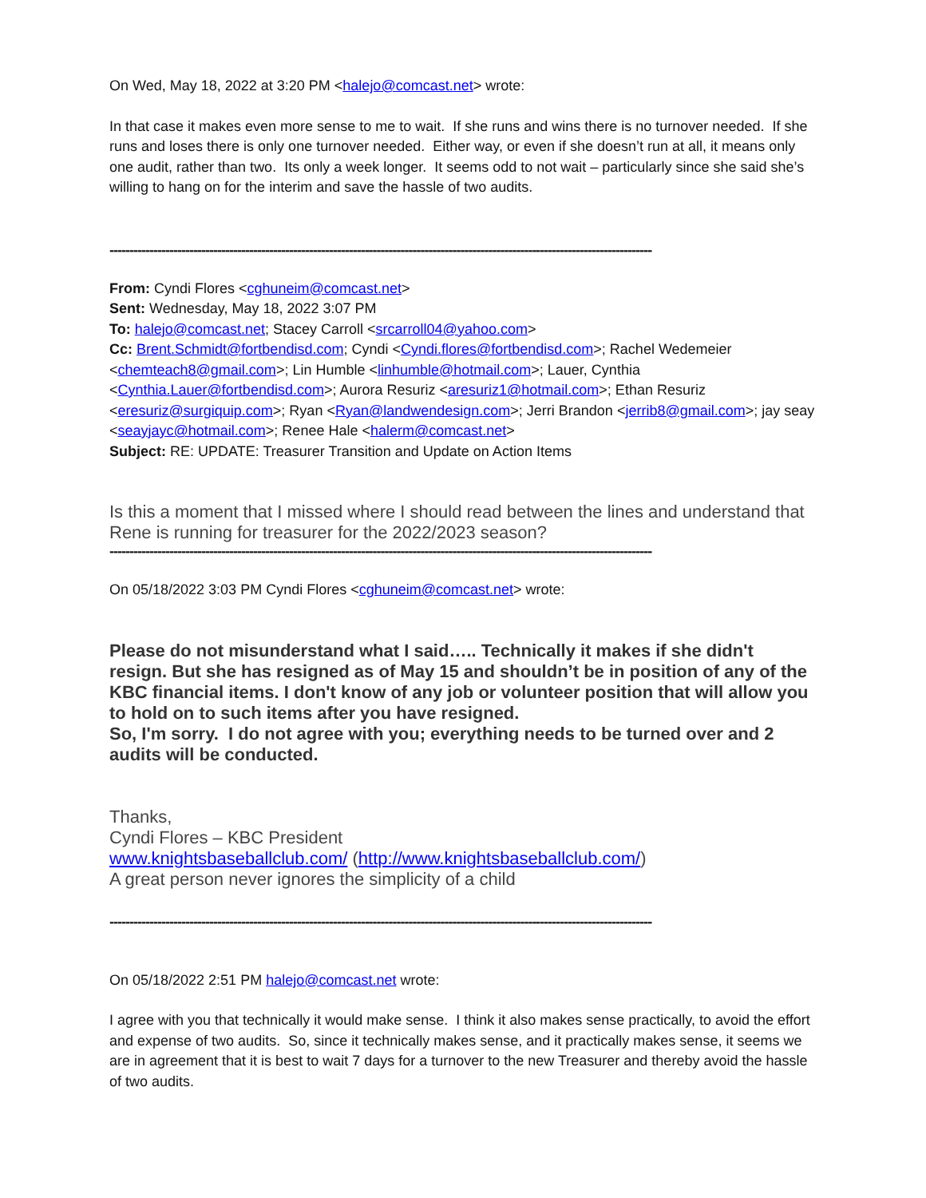On Wed, May 18, 2022 at 3:20 PM <halejo@comcast.net> wrote:
In that case it makes even more sense to me to wait. If she runs and wins there is no turnover needed. If she runs and loses there is only one turnover needed. Either way, or even if she doesn’t run at all, it means only one audit, rather than two. Its only a week longer. It seems odd to not wait – particularly since she said she’s willing to hang on for the interim and save the hassle of two audits.
----------------------------------------------------------------------------------------------------------------------------------------
From: Cyndi Flores <cghuneim@comcast.net>
Sent: Wednesday, May 18, 2022 3:07 PM
To: halejo@comcast.net; Stacey Carroll <srcarroll04@yahoo.com>
Cc: Brent.Schmidt@fortbendisd.com; Cyndi <Cyndi.flores@fortbendisd.com>; Rachel Wedemeier <chemteach8@gmail.com>; Lin Humble <linhumble@hotmail.com>; Lauer, Cynthia <Cynthia.Lauer@fortbendisd.com>; Aurora Resuriz <aresuriz1@hotmail.com>; Ethan Resuriz <eresuriz@surgiquip.com>; Ryan <Ryan@landwendesign.com>; Jerri Brandon <jerrib8@gmail.com>; jay seay <seayjayc@hotmail.com>; Renee Hale <halerm@comcast.net>
Subject: RE: UPDATE: Treasurer Transition and Update on Action Items
Is this a moment that I missed where I should read between the lines and understand that Rene is running for treasurer for the 2022/2023 season?
----------------------------------------------------------------------------------------------------------------------------------------
On 05/18/2022 3:03 PM Cyndi Flores <cghuneim@comcast.net> wrote:
Please do not misunderstand what I said….. Technically it makes if she didn't resign. But she has resigned as of May 15 and shouldn’t be in position of any of the KBC financial items. I don't know of any job or volunteer position that will allow you to hold on to such items after you have resigned.
So, I'm sorry. I do not agree with you; everything needs to be turned over and 2 audits will be conducted.
Thanks,
Cyndi Flores – KBC President
www.knightsbaseballclub.com/ (http://www.knightsbaseballclub.com/)
A great person never ignores the simplicity of a child
----------------------------------------------------------------------------------------------------------------------------------------
On 05/18/2022 2:51 PM halejo@comcast.net wrote:
I agree with you that technically it would make sense. I think it also makes sense practically, to avoid the effort and expense of two audits. So, since it technically makes sense, and it practically makes sense, it seems we are in agreement that it is best to wait 7 days for a turnover to the new Treasurer and thereby avoid the hassle of two audits.